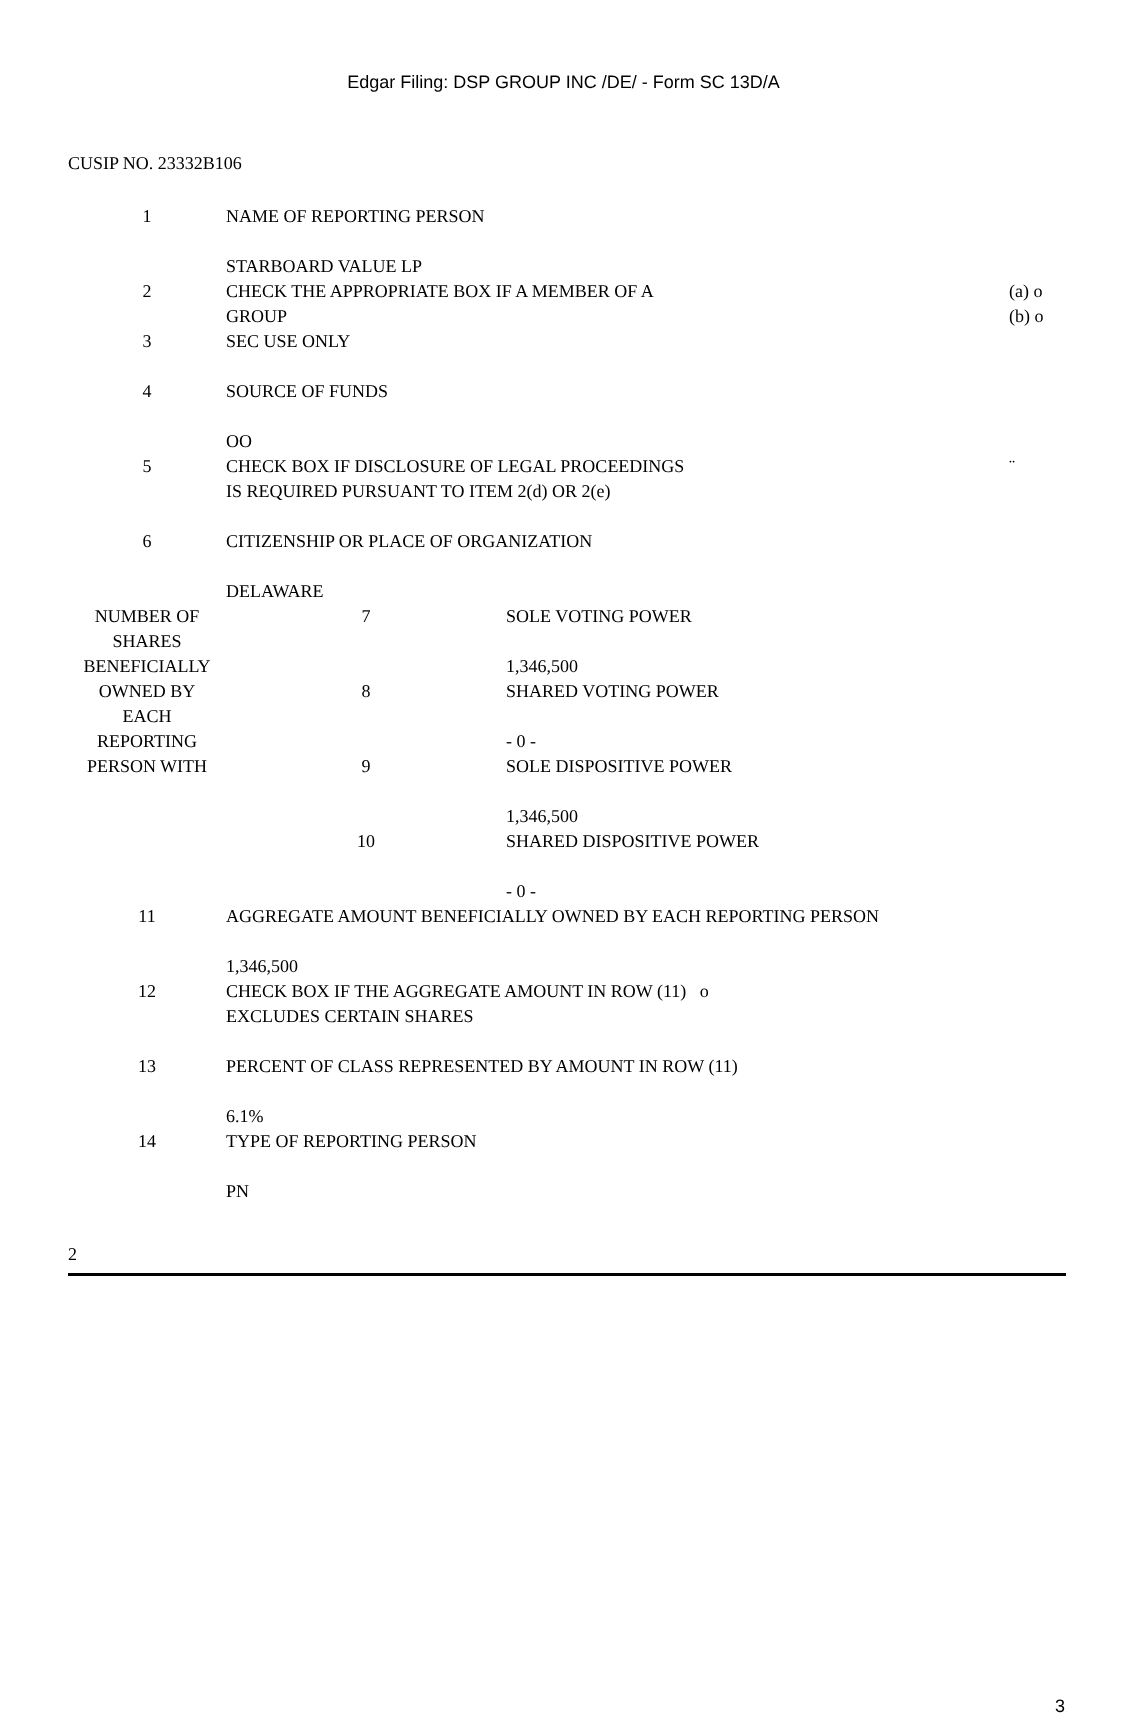Edgar Filing: DSP GROUP INC /DE/ - Form SC 13D/A
CUSIP NO. 23332B106
| 1 | NAME OF REPORTING PERSON STARBOARD VALUE LP | |
| 2 | CHECK THE APPROPRIATE BOX IF A MEMBER OF A GROUP | (a) o (b) o |
| 3 | SEC USE ONLY | |
| 4 | SOURCE OF FUNDS OO | |
| 5 | CHECK BOX IF DISCLOSURE OF LEGAL PROCEEDINGS IS REQUIRED PURSUANT TO ITEM 2(d) OR 2(e) | ¨ |
| 6 | CITIZENSHIP OR PLACE OF ORGANIZATION DELAWARE | |
| NUMBER OF SHARES BENEFICIALLY OWNED BY EACH REPORTING PERSON WITH | 7 | SOLE VOTING POWER 1,346,500 |
| | 8 | SHARED VOTING POWER - 0 - |
| | 9 | SOLE DISPOSITIVE POWER 1,346,500 |
| | 10 | SHARED DISPOSITIVE POWER - 0 - |
| 11 | AGGREGATE AMOUNT BENEFICIALLY OWNED BY EACH REPORTING PERSON 1,346,500 | |
| 12 | CHECK BOX IF THE AGGREGATE AMOUNT IN ROW (11) o EXCLUDES CERTAIN SHARES | |
| 13 | PERCENT OF CLASS REPRESENTED BY AMOUNT IN ROW (11) 6.1% | |
| 14 | TYPE OF REPORTING PERSON PN | |
2
3